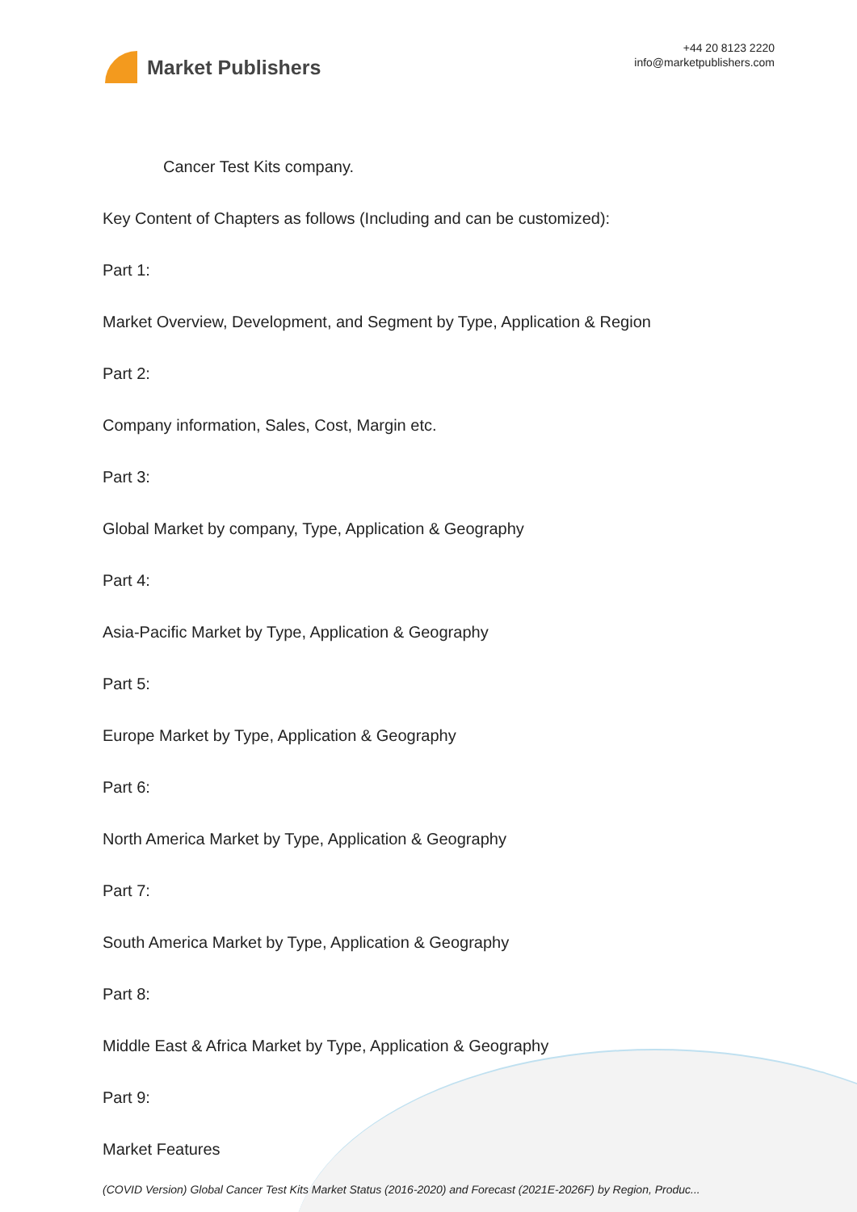Market Publishers
+44 20 8123 2220
info@marketpublishers.com
Cancer Test Kits company.
Key Content of Chapters as follows (Including and can be customized):
Part 1:
Market Overview, Development, and Segment by Type, Application & Region
Part 2:
Company information, Sales, Cost, Margin etc.
Part 3:
Global Market by company, Type, Application & Geography
Part 4:
Asia-Pacific Market by Type, Application & Geography
Part 5:
Europe Market by Type, Application & Geography
Part 6:
North America Market by Type, Application & Geography
Part 7:
South America Market by Type, Application & Geography
Part 8:
Middle East & Africa Market by Type, Application & Geography
Part 9:
Market Features
(COVID Version) Global Cancer Test Kits Market Status (2016-2020) and Forecast (2021E-2026F) by Region, Produc...